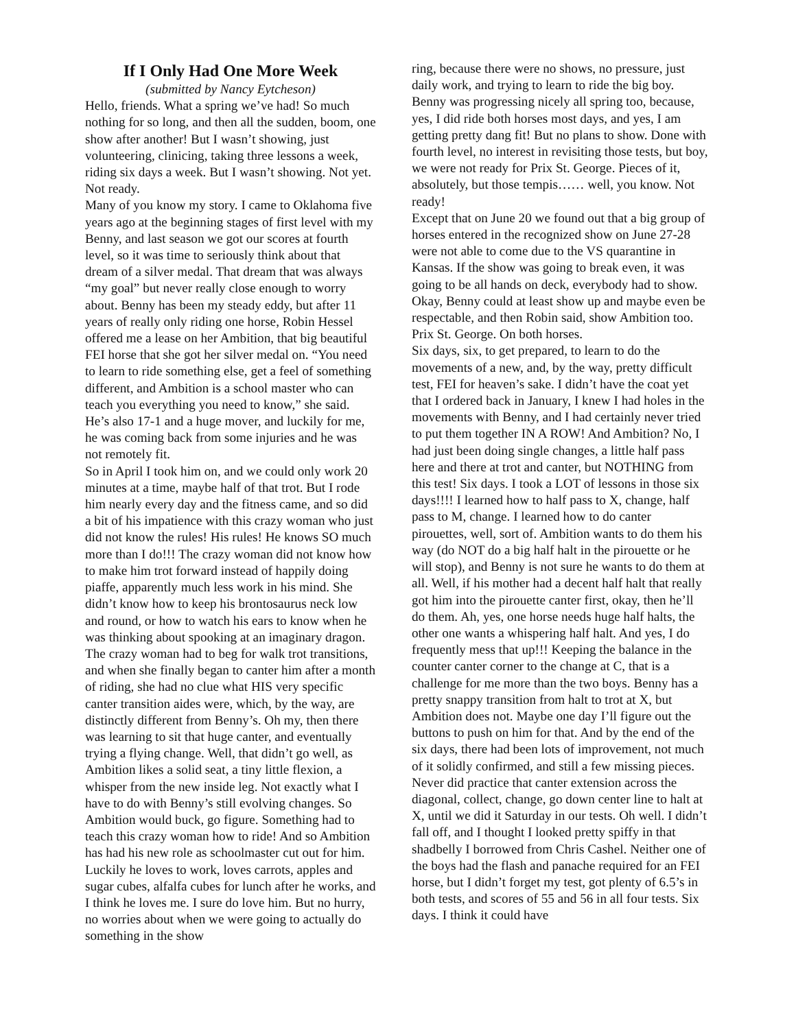If I Only Had One More Week
(submitted by Nancy Eytcheson)
Hello, friends. What a spring we’ve had! So much nothing for so long, and then all the sudden, boom, one show after another! But I wasn’t showing, just volunteering, clinicing, taking three lessons a week, riding six days a week. But I wasn’t showing. Not yet. Not ready.
Many of you know my story. I came to Oklahoma five years ago at the beginning stages of first level with my Benny, and last season we got our scores at fourth level, so it was time to seriously think about that dream of a silver medal. That dream that was always “my goal” but never really close enough to worry about. Benny has been my steady eddy, but after 11 years of really only riding one horse, Robin Hessel offered me a lease on her Ambition, that big beautiful FEI horse that she got her silver medal on. “You need to learn to ride something else, get a feel of something different, and Ambition is a school master who can teach you everything you need to know,” she said. He’s also 17-1 and a huge mover, and luckily for me, he was coming back from some injuries and he was not remotely fit.
So in April I took him on, and we could only work 20 minutes at a time, maybe half of that trot. But I rode him nearly every day and the fitness came, and so did a bit of his impatience with this crazy woman who just did not know the rules! His rules! He knows SO much more than I do!!! The crazy woman did not know how to make him trot forward instead of happily doing piaffe, apparently much less work in his mind. She didn’t know how to keep his brontosaurus neck low and round, or how to watch his ears to know when he was thinking about spooking at an imaginary dragon. The crazy woman had to beg for walk trot transitions, and when she finally began to canter him after a month of riding, she had no clue what HIS very specific canter transition aides were, which, by the way, are distinctly different from Benny’s. Oh my, then there was learning to sit that huge canter, and eventually trying a flying change. Well, that didn’t go well, as Ambition likes a solid seat, a tiny little flexion, a whisper from the new inside leg. Not exactly what I have to do with Benny’s still evolving changes. So Ambition would buck, go figure. Something had to teach this crazy woman how to ride! And so Ambition has had his new role as schoolmaster cut out for him. Luckily he loves to work, loves carrots, apples and sugar cubes, alfalfa cubes for lunch after he works, and I think he loves me. I sure do love him. But no hurry, no worries about when we were going to actually do something in the show
ring, because there were no shows, no pressure, just daily work, and trying to learn to ride the big boy.
Benny was progressing nicely all spring too, because, yes, I did ride both horses most days, and yes, I am getting pretty dang fit! But no plans to show. Done with fourth level, no interest in revisiting those tests, but boy, we were not ready for Prix St. George. Pieces of it, absolutely, but those tempis…… well, you know. Not ready!
Except that on June 20 we found out that a big group of horses entered in the recognized show on June 27-28 were not able to come due to the VS quarantine in Kansas. If the show was going to break even, it was going to be all hands on deck, everybody had to show. Okay, Benny could at least show up and maybe even be respectable, and then Robin said, show Ambition too. Prix St. George. On both horses.
Six days, six, to get prepared, to learn to do the movements of a new, and, by the way, pretty difficult test, FEI for heaven’s sake. I didn’t have the coat yet that I ordered back in January, I knew I had holes in the movements with Benny, and I had certainly never tried to put them together IN A ROW! And Ambition? No, I had just been doing single changes, a little half pass here and there at trot and canter, but NOTHING from this test! Six days. I took a LOT of lessons in those six days!!!! I learned how to half pass to X, change, half pass to M, change. I learned how to do canter pirouettes, well, sort of. Ambition wants to do them his way (do NOT do a big half halt in the pirouette or he will stop), and Benny is not sure he wants to do them at all. Well, if his mother had a decent half halt that really got him into the pirouette canter first, okay, then he’ll do them. Ah, yes, one horse needs huge half halts, the other one wants a whispering half halt. And yes, I do frequently mess that up!!! Keeping the balance in the counter canter corner to the change at C, that is a challenge for me more than the two boys. Benny has a pretty snappy transition from halt to trot at X, but Ambition does not. Maybe one day I’ll figure out the buttons to push on him for that. And by the end of the six days, there had been lots of improvement, not much of it solidly confirmed, and still a few missing pieces. Never did practice that canter extension across the diagonal, collect, change, go down center line to halt at X, until we did it Saturday in our tests. Oh well. I didn’t fall off, and I thought I looked pretty spiffy in that shadbelly I borrowed from Chris Cashel. Neither one of the boys had the flash and panache required for an FEI horse, but I didn’t forget my test, got plenty of 6.5’s in both tests, and scores of 55 and 56 in all four tests. Six days. I think it could have